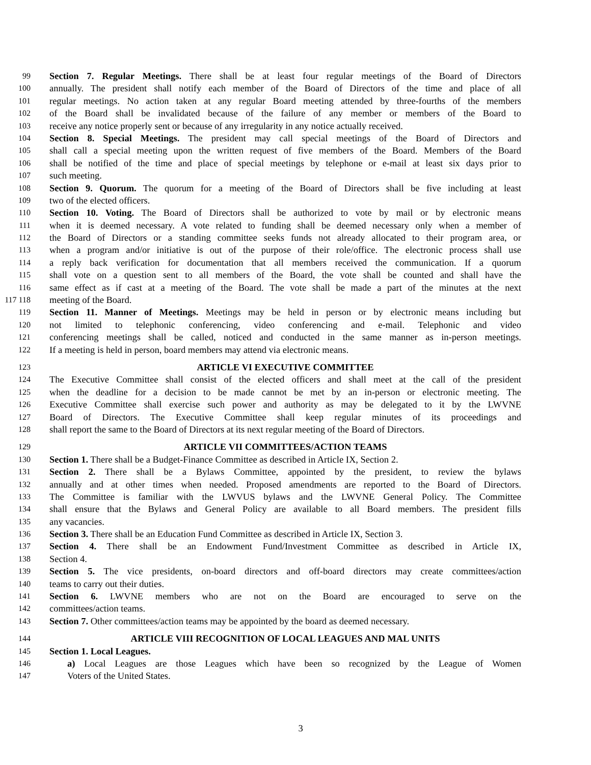99 Section 7. Regular Meetings. There shall be at least four regular meetings of the Board of Directors
100 annually. The president shall notify each member of the Board of Directors of the time and place of all
101 regular meetings. No action taken at any regular Board meeting attended by three-fourths of the members
102 of the Board shall be invalidated because of the failure of any member or members of the Board to
103 receive any notice properly sent or because of any irregularity in any notice actually received.
104 Section 8. Special Meetings. The president may call special meetings of the Board of Directors and
105 shall call a special meeting upon the written request of five members of the Board. Members of the Board
106 shall be notified of the time and place of special meetings by telephone or e-mail at least six days prior to
107 such meeting.
108 Section 9. Quorum. The quorum for a meeting of the Board of Directors shall be five including at least
109 two of the elected officers.
110 Section 10. Voting. The Board of Directors shall be authorized to vote by mail or by electronic means
111 when it is deemed necessary. A vote related to funding shall be deemed necessary only when a member of
112 the Board of Directors or a standing committee seeks funds not already allocated to their program area, or
113 when a program and/or initiative is out of the purpose of their role/office. The electronic process shall use
114 a reply back verification for documentation that all members received the communication. If a quorum
115 shall vote on a question sent to all members of the Board, the vote shall be counted and shall have the
116 same effect as if cast at a meeting of the Board. The vote shall be made a part of the minutes at the next
117 118 meeting of the Board.
119 Section 11. Manner of Meetings. Meetings may be held in person or by electronic means including but
120 not limited to telephonic conferencing, video conferencing and e-mail. Telephonic and video
121 conferencing meetings shall be called, noticed and conducted in the same manner as in-person meetings.
122 If a meeting is held in person, board members may attend via electronic means.
123 ARTICLE VI EXECUTIVE COMMITTEE
124 The Executive Committee shall consist of the elected officers and shall meet at the call of the president
125 when the deadline for a decision to be made cannot be met by an in-person or electronic meeting. The
126 Executive Committee shall exercise such power and authority as may be delegated to it by the LWVNE
127 Board of Directors. The Executive Committee shall keep regular minutes of its proceedings and
128 shall report the same to the Board of Directors at its next regular meeting of the Board of Directors.
129 ARTICLE VII COMMITTEES/ACTION TEAMS
130 Section 1. There shall be a Budget-Finance Committee as described in Article IX, Section 2.
131 Section 2. There shall be a Bylaws Committee, appointed by the president, to review the bylaws
132 annually and at other times when needed. Proposed amendments are reported to the Board of Directors.
133 The Committee is familiar with the LWVUS bylaws and the LWVNE General Policy. The Committee
134 shall ensure that the Bylaws and General Policy are available to all Board members. The president fills
135 any vacancies.
136 Section 3. There shall be an Education Fund Committee as described in Article IX, Section 3.
137 Section 4. There shall be an Endowment Fund/Investment Committee as described in Article IX,
138 Section 4.
139 Section 5. The vice presidents, on-board directors and off-board directors may create committees/action
140 teams to carry out their duties.
141 Section 6. LWVNE members who are not on the Board are encouraged to serve on the
142 committees/action teams.
143 Section 7. Other committees/action teams may be appointed by the board as deemed necessary.
144 ARTICLE VIII RECOGNITION OF LOCAL LEAGUES AND MAL UNITS
145 Section 1. Local Leagues.
146 a) Local Leagues are those Leagues which have been so recognized by the League of Women
147 Voters of the United States.
3